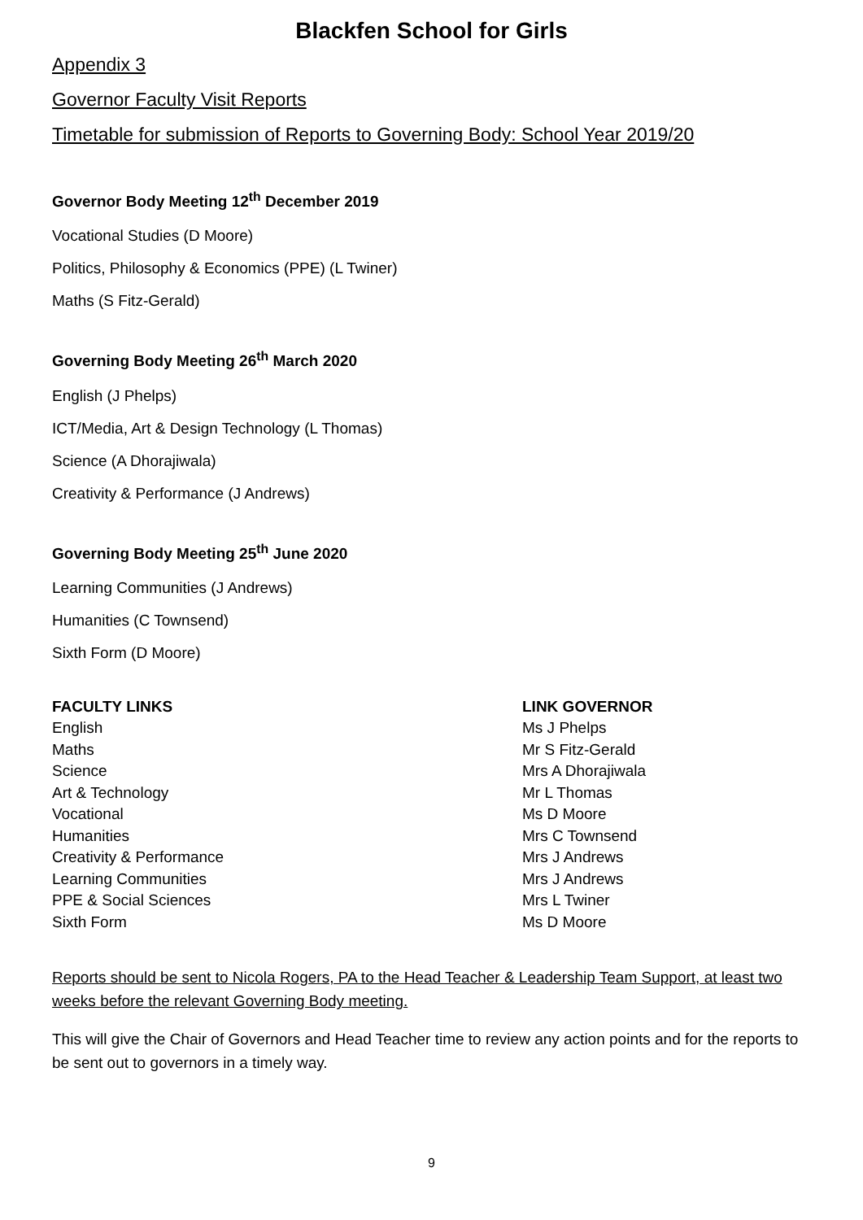Blackfen School for Girls
Appendix 3
Governor Faculty Visit Reports
Timetable for submission of Reports to Governing Body: School Year 2019/20
Governor Body Meeting 12<sup>th</sup> December 2019
Vocational Studies (D Moore)
Politics, Philosophy & Economics (PPE) (L Twiner)
Maths (S Fitz-Gerald)
Governing Body Meeting 26<sup>th</sup> March 2020
English (J Phelps)
ICT/Media, Art & Design Technology (L Thomas)
Science (A Dhorajiwala)
Creativity & Performance (J Andrews)
Governing Body Meeting 25<sup>th</sup> June 2020
Learning Communities (J Andrews)
Humanities (C Townsend)
Sixth Form (D Moore)
| FACULTY LINKS | LINK GOVERNOR |
| --- | --- |
| English | Ms J Phelps |
| Maths | Mr S Fitz-Gerald |
| Science | Mrs A Dhorajiwala |
| Art & Technology | Mr L Thomas |
| Vocational | Ms D Moore |
| Humanities | Mrs C Townsend |
| Creativity & Performance | Mrs J Andrews |
| Learning Communities | Mrs J Andrews |
| PPE & Social Sciences | Mrs L Twiner |
| Sixth Form | Ms D Moore |
Reports should be sent to Nicola Rogers, PA to the Head Teacher & Leadership Team Support, at least two weeks before the relevant Governing Body meeting.
This will give the Chair of Governors and Head Teacher time to review any action points and for the reports to be sent out to governors in a timely way.
9